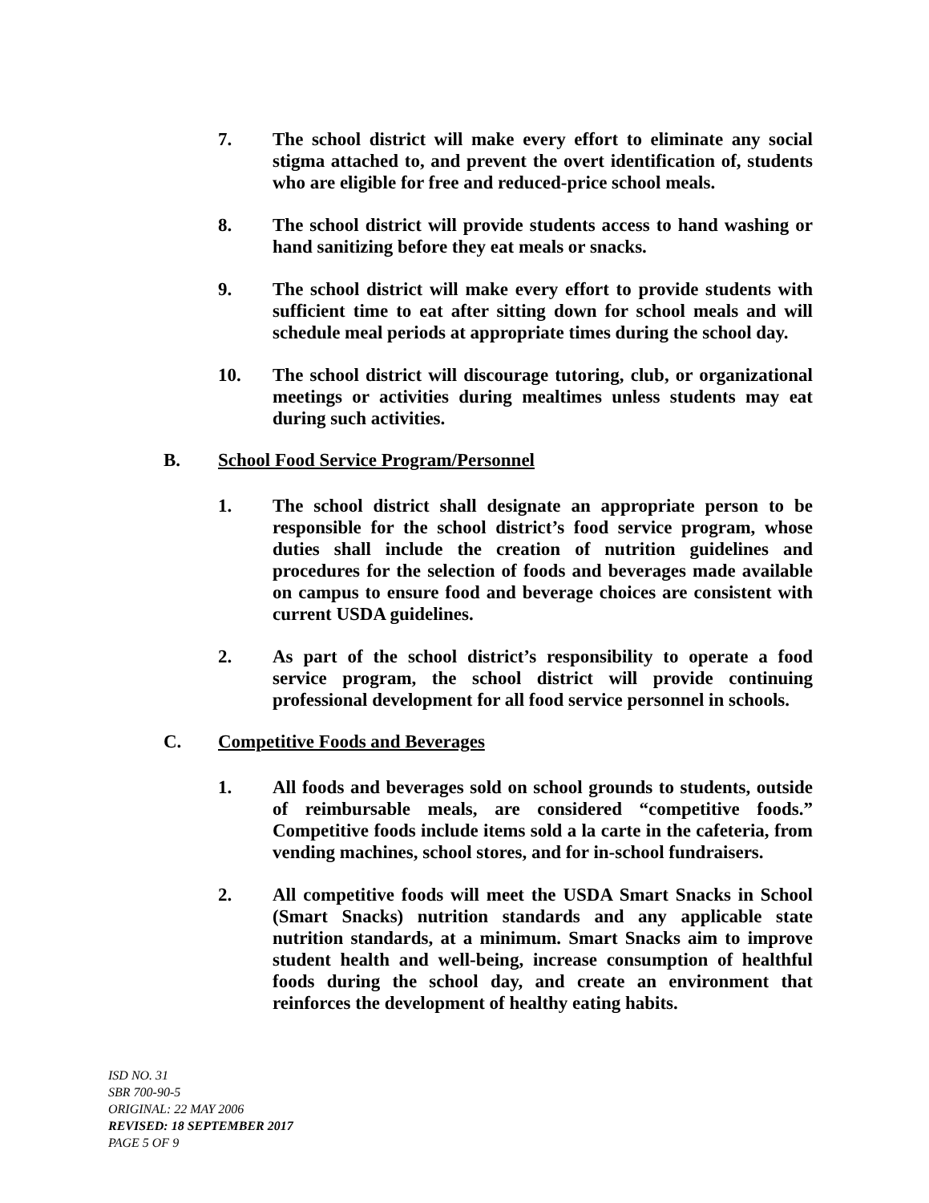7. The school district will make every effort to eliminate any social stigma attached to, and prevent the overt identification of, students who are eligible for free and reduced-price school meals.
8. The school district will provide students access to hand washing or hand sanitizing before they eat meals or snacks.
9. The school district will make every effort to provide students with sufficient time to eat after sitting down for school meals and will schedule meal periods at appropriate times during the school day.
10. The school district will discourage tutoring, club, or organizational meetings or activities during mealtimes unless students may eat during such activities.
B. School Food Service Program/Personnel
1. The school district shall designate an appropriate person to be responsible for the school district’s food service program, whose duties shall include the creation of nutrition guidelines and procedures for the selection of foods and beverages made available on campus to ensure food and beverage choices are consistent with current USDA guidelines.
2. As part of the school district’s responsibility to operate a food service program, the school district will provide continuing professional development for all food service personnel in schools.
C. Competitive Foods and Beverages
1. All foods and beverages sold on school grounds to students, outside of reimbursable meals, are considered “competitive foods.” Competitive foods include items sold a la carte in the cafeteria, from vending machines, school stores, and for in-school fundraisers.
2. All competitive foods will meet the USDA Smart Snacks in School (Smart Snacks) nutrition standards and any applicable state nutrition standards, at a minimum. Smart Snacks aim to improve student health and well-being, increase consumption of healthful foods during the school day, and create an environment that reinforces the development of healthy eating habits.
ISD NO. 31
SBR 700-90-5
ORIGINAL: 22 MAY 2006
REVISED: 18 SEPTEMBER 2017
PAGE 5 OF 9